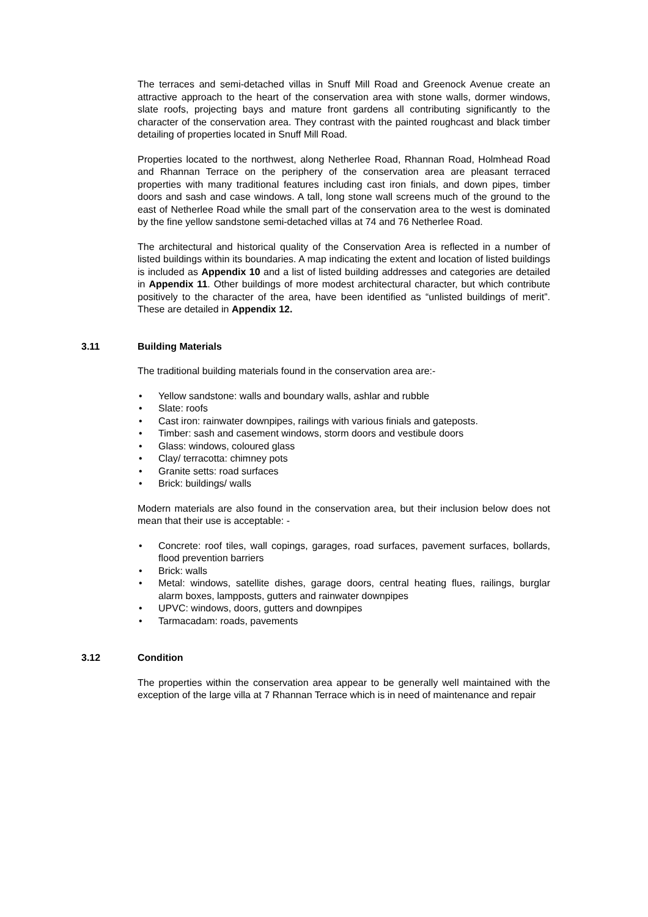The terraces and semi-detached villas in Snuff Mill Road and Greenock Avenue create an attractive approach to the heart of the conservation area with stone walls, dormer windows, slate roofs, projecting bays and mature front gardens all contributing significantly to the character of the conservation area. They contrast with the painted roughcast and black timber detailing of properties located in Snuff Mill Road.
Properties located to the northwest, along Netherlee Road, Rhannan Road, Holmhead Road and Rhannan Terrace on the periphery of the conservation area are pleasant terraced properties with many traditional features including cast iron finials, and down pipes, timber doors and sash and case windows. A tall, long stone wall screens much of the ground to the east of Netherlee Road while the small part of the conservation area to the west is dominated by the fine yellow sandstone semi-detached villas at 74 and 76 Netherlee Road.
The architectural and historical quality of the Conservation Area is reflected in a number of listed buildings within its boundaries. A map indicating the extent and location of listed buildings is included as Appendix 10 and a list of listed building addresses and categories are detailed in Appendix 11. Other buildings of more modest architectural character, but which contribute positively to the character of the area, have been identified as “unlisted buildings of merit”. These are detailed in Appendix 12.
3.11 Building Materials
The traditional building materials found in the conservation area are:-
• Yellow sandstone: walls and boundary walls, ashlar and rubble
• Slate: roofs
• Cast iron: rainwater downpipes, railings with various finials and gateposts.
• Timber: sash and casement windows, storm doors and vestibule doors
• Glass: windows, coloured glass
• Clay/ terracotta: chimney pots
• Granite setts: road surfaces
• Brick: buildings/ walls
Modern materials are also found in the conservation area, but their inclusion below does not mean that their use is acceptable: -
• Concrete: roof tiles, wall copings, garages, road surfaces, pavement surfaces, bollards, flood prevention barriers
• Brick: walls
• Metal: windows, satellite dishes, garage doors, central heating flues, railings, burglar alarm boxes, lampposts, gutters and rainwater downpipes
• UPVC: windows, doors, gutters and downpipes
• Tarmacadam: roads, pavements
3.12 Condition
The properties within the conservation area appear to be generally well maintained with the exception of the large villa at 7 Rhannan Terrace which is in need of maintenance and repair